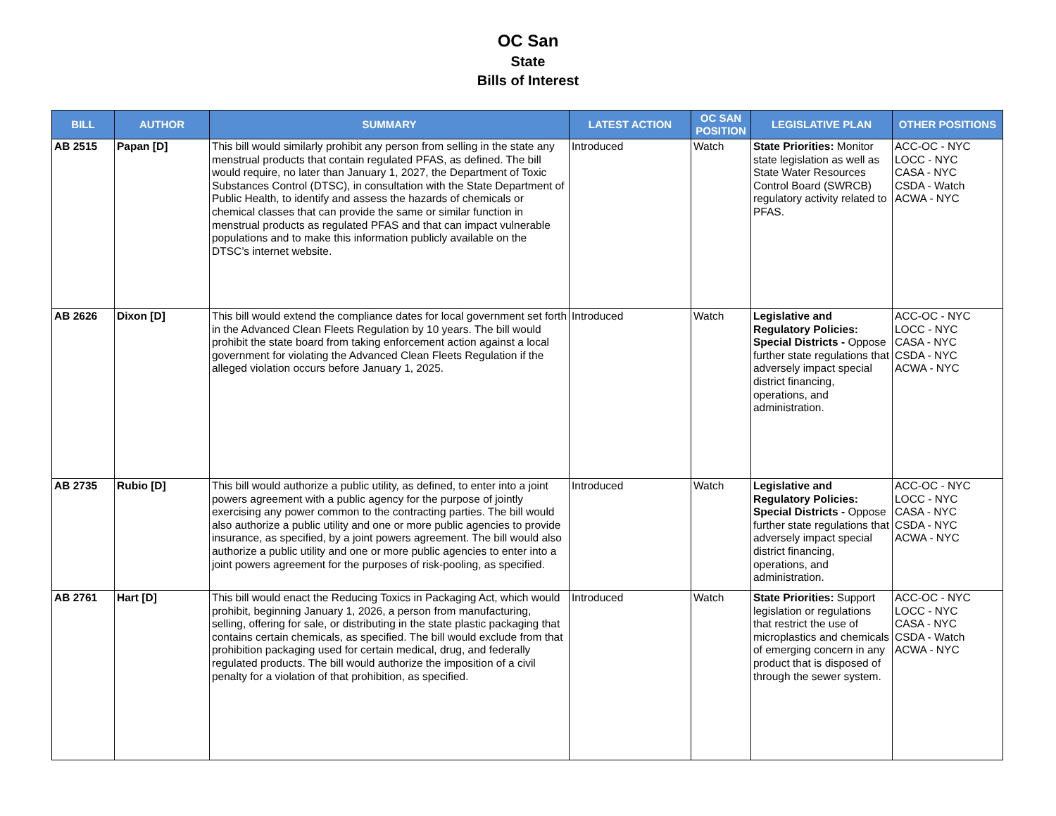OC San
State
Bills of Interest
| BILL | AUTHOR | SUMMARY | LATEST ACTION | OC SAN POSITION | LEGISLATIVE PLAN | OTHER POSITIONS |
| --- | --- | --- | --- | --- | --- | --- |
| AB 2515 | Papan [D] | This bill would similarly prohibit any person from selling in the state any menstrual products that contain regulated PFAS, as defined. The bill would require, no later than January 1, 2027, the Department of Toxic Substances Control (DTSC), in consultation with the State Department of Public Health, to identify and assess the hazards of chemicals or chemical classes that can provide the same or similar function in menstrual products as regulated PFAS and that can impact vulnerable populations and to make this information publicly available on the DTSC’s internet website. | Introduced | Watch | State Priorities: Monitor state legislation as well as State Water Resources Control Board (SWRCB) regulatory activity related to PFAS. | ACC-OC - NYC LOCC - NYC CASA - NYC CSDA - Watch ACWA - NYC |
| AB 2626 | Dixon [D] | This bill would extend the compliance dates for local government set forth in the Advanced Clean Fleets Regulation by 10 years. The bill would prohibit the state board from taking enforcement action against a local government for violating the Advanced Clean Fleets Regulation if the alleged violation occurs before January 1, 2025. | Introduced | Watch | Legislative and Regulatory Policies: Special Districts - Oppose further state regulations that adversely impact special district financing, operations, and administration. | ACC-OC - NYC LOCC - NYC CASA - NYC CSDA - NYC ACWA - NYC |
| AB 2735 | Rubio [D] | This bill would authorize a public utility, as defined, to enter into a joint powers agreement with a public agency for the purpose of jointly exercising any power common to the contracting parties. The bill would also authorize a public utility and one or more public agencies to provide insurance, as specified, by a joint powers agreement. The bill would also authorize a public utility and one or more public agencies to enter into a joint powers agreement for the purposes of risk-pooling, as specified. | Introduced | Watch | Legislative and Regulatory Policies: Special Districts - Oppose further state regulations that adversely impact special district financing, operations, and administration. | ACC-OC - NYC LOCC - NYC CASA - NYC CSDA - NYC ACWA - NYC |
| AB 2761 | Hart [D] | This bill would enact the Reducing Toxics in Packaging Act, which would prohibit, beginning January 1, 2026, a person from manufacturing, selling, offering for sale, or distributing in the state plastic packaging that contains certain chemicals, as specified. The bill would exclude from that prohibition packaging used for certain medical, drug, and federally regulated products. The bill would authorize the imposition of a civil penalty for a violation of that prohibition, as specified. | Introduced | Watch | State Priorities: Support legislation or regulations that restrict the use of microplastics and chemicals of emerging concern in any product that is disposed of through the sewer system. | ACC-OC - NYC LOCC - NYC CASA - NYC CSDA - Watch ACWA - NYC |